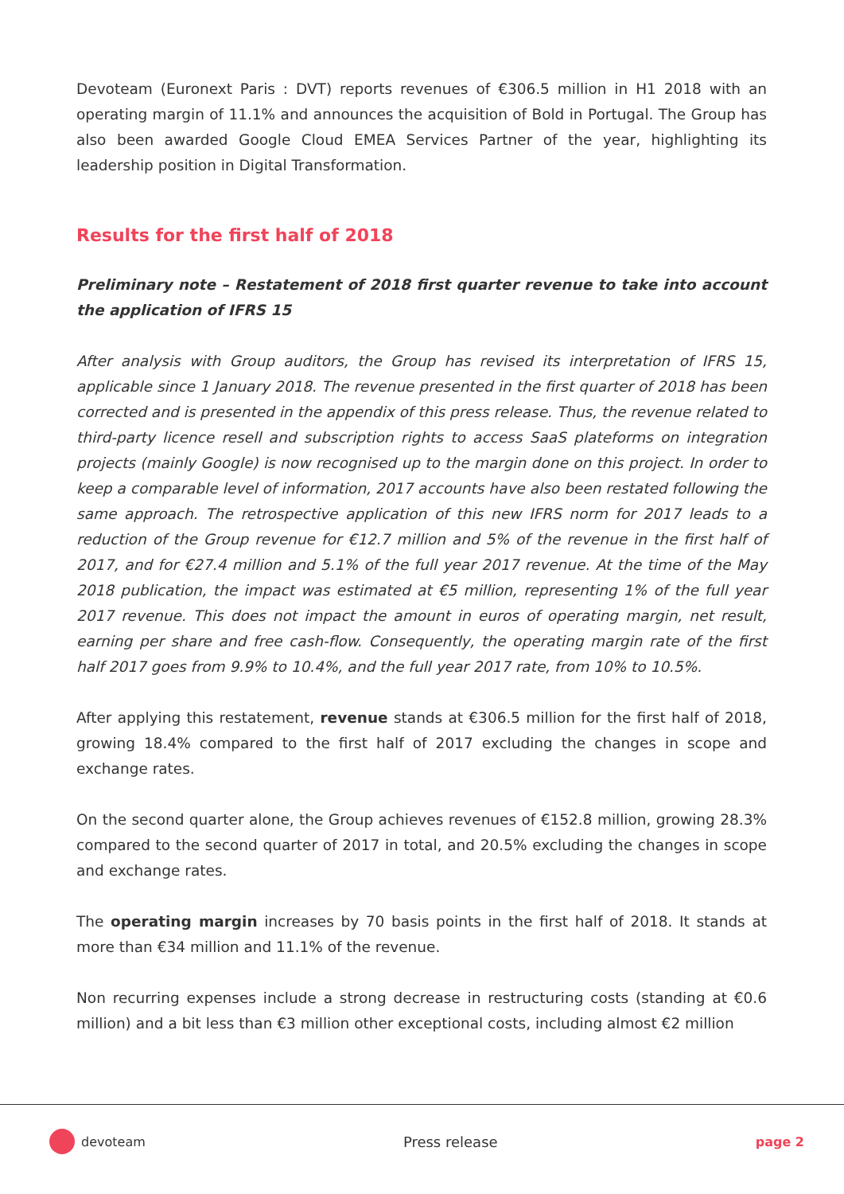Devoteam (Euronext Paris : DVT) reports revenues of €306.5 million in H1 2018 with an operating margin of 11.1% and announces the acquisition of Bold in Portugal. The Group has also been awarded Google Cloud EMEA Services Partner of the year, highlighting its leadership position in Digital Transformation.
Results for the first half of 2018
Preliminary note – Restatement of 2018 first quarter revenue to take into account the application of IFRS 15
After analysis with Group auditors, the Group has revised its interpretation of IFRS 15, applicable since 1 January 2018. The revenue presented in the first quarter of 2018 has been corrected and is presented in the appendix of this press release. Thus, the revenue related to third-party licence resell and subscription rights to access SaaS plateforms on integration projects (mainly Google) is now recognised up to the margin done on this project. In order to keep a comparable level of information, 2017 accounts have also been restated following the same approach. The retrospective application of this new IFRS norm for 2017 leads to a reduction of the Group revenue for €12.7 million and 5% of the revenue in the first half of 2017, and for €27.4 million and 5.1% of the full year 2017 revenue. At the time of the May 2018 publication, the impact was estimated at €5 million, representing 1% of the full year 2017 revenue. This does not impact the amount in euros of operating margin, net result, earning per share and free cash-flow. Consequently, the operating margin rate of the first half 2017 goes from 9.9% to 10.4%, and the full year 2017 rate, from 10% to 10.5%.
After applying this restatement, revenue stands at €306.5 million for the first half of 2018, growing 18.4% compared to the first half of 2017 excluding the changes in scope and exchange rates.
On the second quarter alone, the Group achieves revenues of €152.8 million, growing 28.3% compared to the second quarter of 2017 in total, and 20.5% excluding the changes in scope and exchange rates.
The operating margin increases by 70 basis points in the first half of 2018. It stands at more than €34 million and 11.1% of the revenue.
Non recurring expenses include a strong decrease in restructuring costs (standing at €0.6 million) and a bit less than €3 million other exceptional costs, including almost €2 million
devoteam Press release page 2